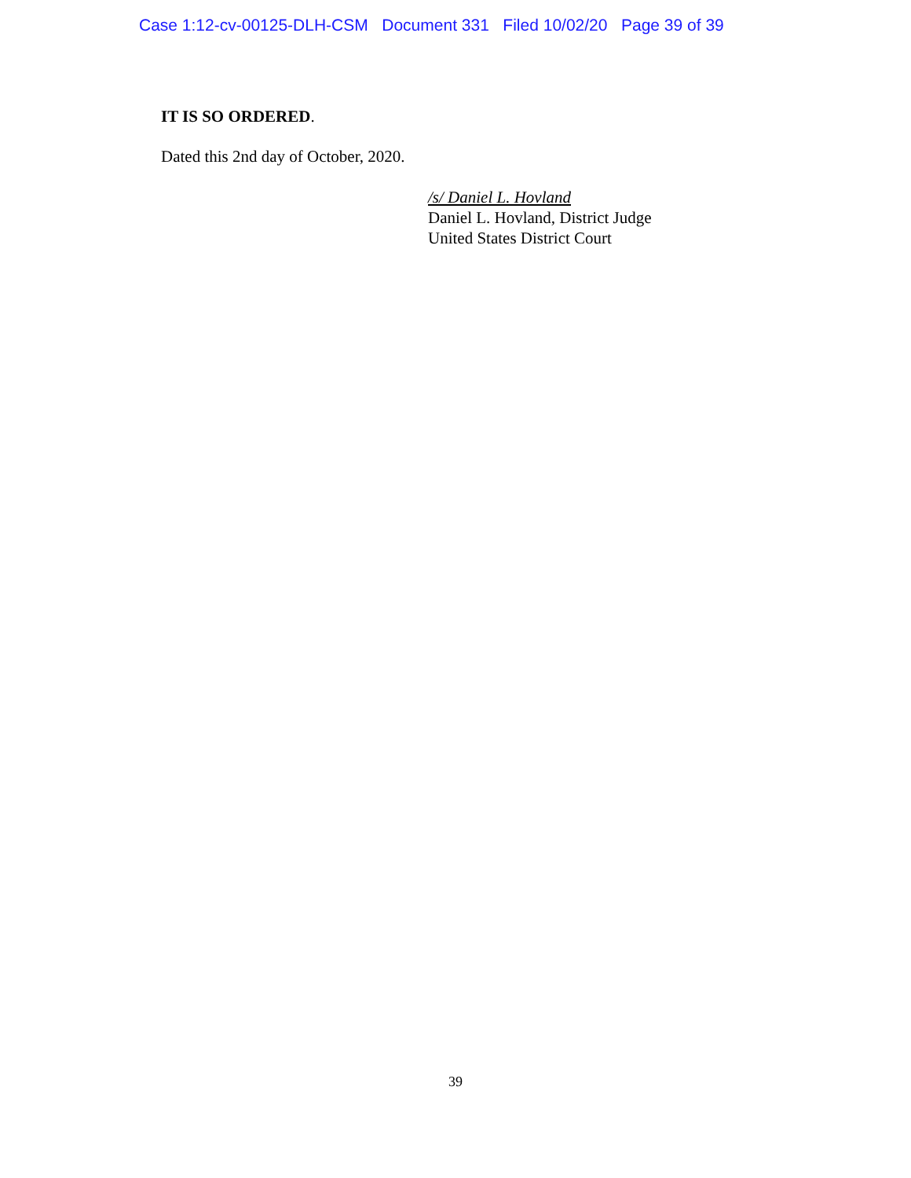Case 1:12-cv-00125-DLH-CSM Document 331 Filed 10/02/20 Page 39 of 39
IT IS SO ORDERED.
Dated this 2nd day of October, 2020.
/s/ Daniel L. Hovland
Daniel L. Hovland, District Judge
United States District Court
39